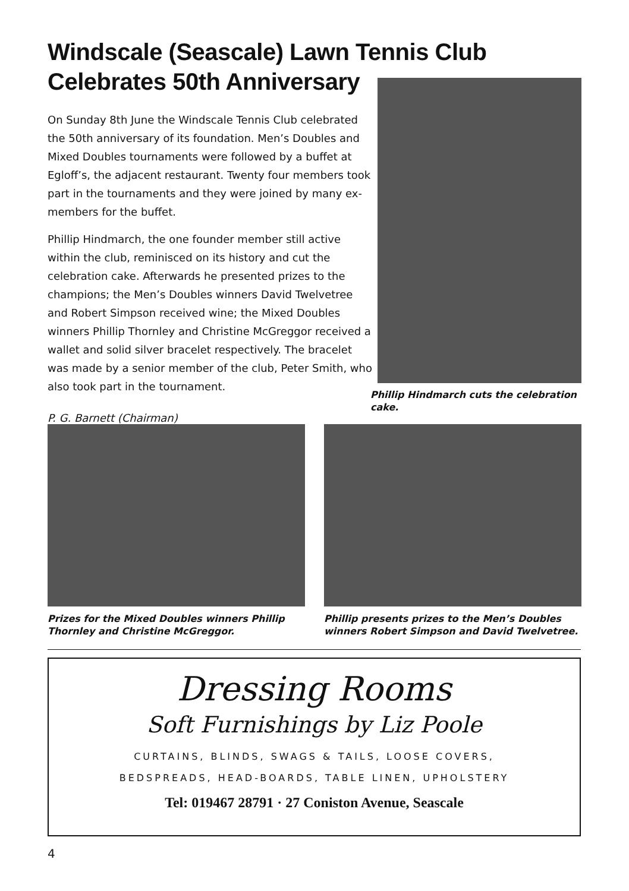Windscale (Seascale) Lawn Tennis Club
Celebrates 50th Anniversary
On Sunday 8th June the Windscale Tennis Club celebrated the 50th anniversary of its foundation. Men’s Doubles and Mixed Doubles tournaments were followed by a buffet at Egloff’s, the adjacent restaurant. Twenty four members took part in the tournaments and they were joined by many ex-members for the buffet.
Phillip Hindmarch, the one founder member still active within the club, reminisced on its history and cut the celebration cake. Afterwards he presented prizes to the champions; the Men’s Doubles winners David Twelvetree and Robert Simpson received wine; the Mixed Doubles winners Phillip Thornley and Christine McGreggor received a wallet and solid silver bracelet respectively. The bracelet was made by a senior member of the club, Peter Smith, who also took part in the tournament.
P. G. Barnett (Chairman)
Phillip Hindmarch cuts the celebration cake.
Prizes for the Mixed Doubles winners Phillip Thornley and Christine McGreggor.
Phillip presents prizes to the Men’s Doubles winners Robert Simpson and David Twelvetree.
Dressing Rooms
Soft Furnishings by Liz Poole
CURTAINS, BLINDS, SWAGS & TAILS, LOOSE COVERS,
BEDSPREADS, HEAD-BOARDS, TABLE LINEN, UPHOLSTERY
Tel: 019467 28791 · 27 Coniston Avenue, Seascale
4